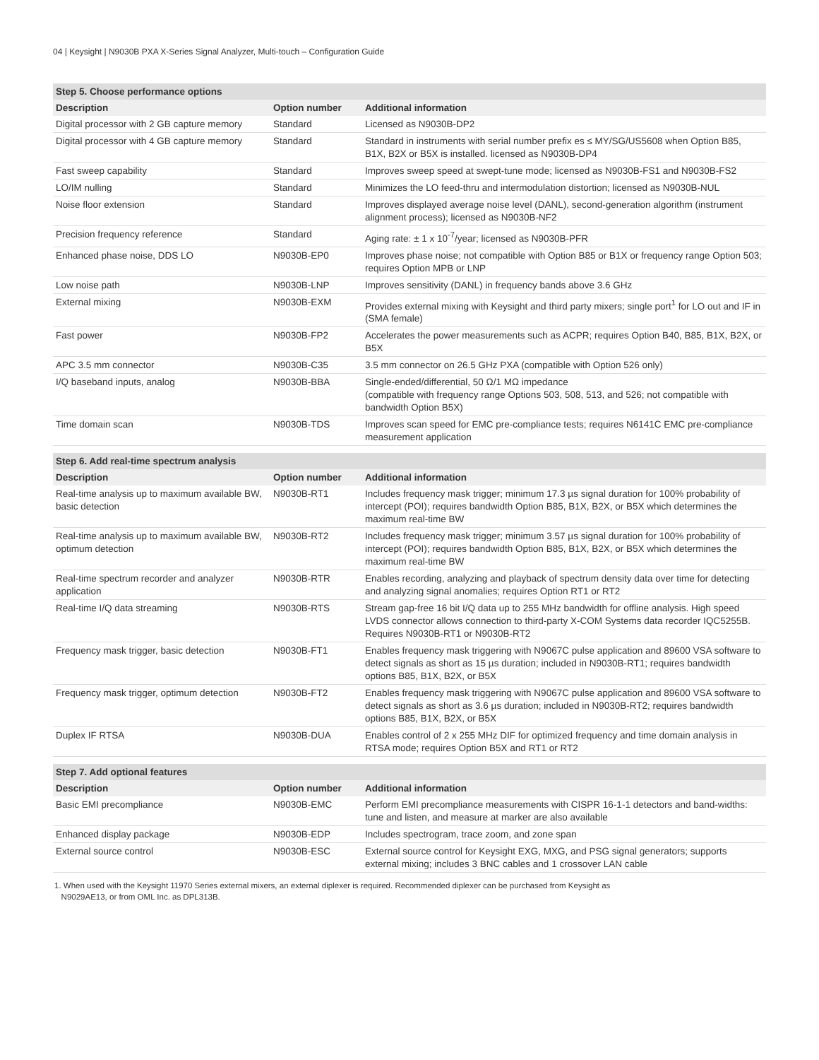04 | Keysight | N9030B PXA X-Series Signal Analyzer, Multi-touch – Configuration Guide
| Step 5. Choose performance options | | |
| --- | --- | --- |
| Description | Option number | Additional information |
| Digital processor with 2 GB capture memory | Standard | Licensed as N9030B-DP2 |
| Digital processor with 4 GB capture memory | Standard | Standard in instruments with serial number prefix es ≤ MY/SG/US5608 when Option B85, B1X, B2X or B5X is installed. licensed as N9030B-DP4 |
| Fast sweep capability | Standard | Improves sweep speed at swept-tune mode; licensed as N9030B-FS1 and N9030B-FS2 |
| LO/IM nulling | Standard | Minimizes the LO feed-thru and intermodulation distortion; licensed as N9030B-NUL |
| Noise floor extension | Standard | Improves displayed average noise level (DANL), second-generation algorithm (instrument alignment process); licensed as N9030B-NF2 |
| Precision frequency reference | Standard | Aging rate: ± 1 x 10<sup>-7</sup>/year; licensed as N9030B-PFR |
| Enhanced phase noise, DDS LO | N9030B-EP0 | Improves phase noise; not compatible with Option B85 or B1X or frequency range Option 503; requires Option MPB or LNP |
| Low noise path | N9030B-LNP | Improves sensitivity (DANL) in frequency bands above 3.6 GHz |
| External mixing | N9030B-EXM | Provides external mixing with Keysight and third party mixers; single port<sup>1</sup> for LO out and IF in (SMA female) |
| Fast power | N9030B-FP2 | Accelerates the power measurements such as ACPR; requires Option B40, B85, B1X, B2X, or B5X |
| APC 3.5 mm connector | N9030B-C35 | 3.5 mm connector on 26.5 GHz PXA (compatible with Option 526 only) |
| I/Q baseband inputs, analog | N9030B-BBA | Single-ended/differential, 50 Ω/1 MΩ impedance (compatible with frequency range Options 503, 508, 513, and 526; not compatible with bandwidth Option B5X) |
| Time domain scan | N9030B-TDS | Improves scan speed for EMC pre-compliance tests; requires N6141C EMC pre-compliance measurement application |
| Step 6. Add real-time spectrum analysis | | |
| --- | --- | --- |
| Description | Option number | Additional information |
| Real-time analysis up to maximum available BW, basic detection | N9030B-RT1 | Includes frequency mask trigger; minimum 17.3 µs signal duration for 100% probability of intercept (POI); requires bandwidth Option B85, B1X, B2X, or B5X which determines the maximum real-time BW |
| Real-time analysis up to maximum available BW, optimum detection | N9030B-RT2 | Includes frequency mask trigger; minimum 3.57 µs signal duration for 100% probability of intercept (POI); requires bandwidth Option B85, B1X, B2X, or B5X which determines the maximum real-time BW |
| Real-time spectrum recorder and analyzer application | N9030B-RTR | Enables recording, analyzing and playback of spectrum density data over time for detecting and analyzing signal anomalies; requires Option RT1 or RT2 |
| Real-time I/Q data streaming | N9030B-RTS | Stream gap-free 16 bit I/Q data up to 255 MHz bandwidth for offline analysis. High speed LVDS connector allows connection to third-party X-COM Systems data recorder IQC5255B. Requires N9030B-RT1 or N9030B-RT2 |
| Frequency mask trigger, basic detection | N9030B-FT1 | Enables frequency mask triggering with N9067C pulse application and 89600 VSA software to detect signals as short as 15 µs duration; included in N9030B-RT1; requires bandwidth options B85, B1X, B2X, or B5X |
| Frequency mask trigger, optimum detection | N9030B-FT2 | Enables frequency mask triggering with N9067C pulse application and 89600 VSA software to detect signals as short as 3.6 µs duration; included in N9030B-RT2; requires bandwidth options B85, B1X, B2X, or B5X |
| Duplex IF RTSA | N9030B-DUA | Enables control of 2 x 255 MHz DIF for optimized frequency and time domain analysis in RTSA mode; requires Option B5X and RT1 or RT2 |
| Step 7. Add optional features | | |
| --- | --- | --- |
| Description | Option number | Additional information |
| Basic EMI precompliance | N9030B-EMC | Perform EMI precompliance measurements with CISPR 16-1-1 detectors and band-widths: tune and listen, and measure at marker are also available |
| Enhanced display package | N9030B-EDP | Includes spectrogram, trace zoom, and zone span |
| External source control | N9030B-ESC | External source control for Keysight EXG, MXG, and PSG signal generators; supports external mixing; includes 3 BNC cables and 1 crossover LAN cable |
1. When used with the Keysight 11970 Series external mixers, an external diplexer is required. Recommended diplexer can be purchased from Keysight as
N9029AE13, or from OML Inc. as DPL313B.